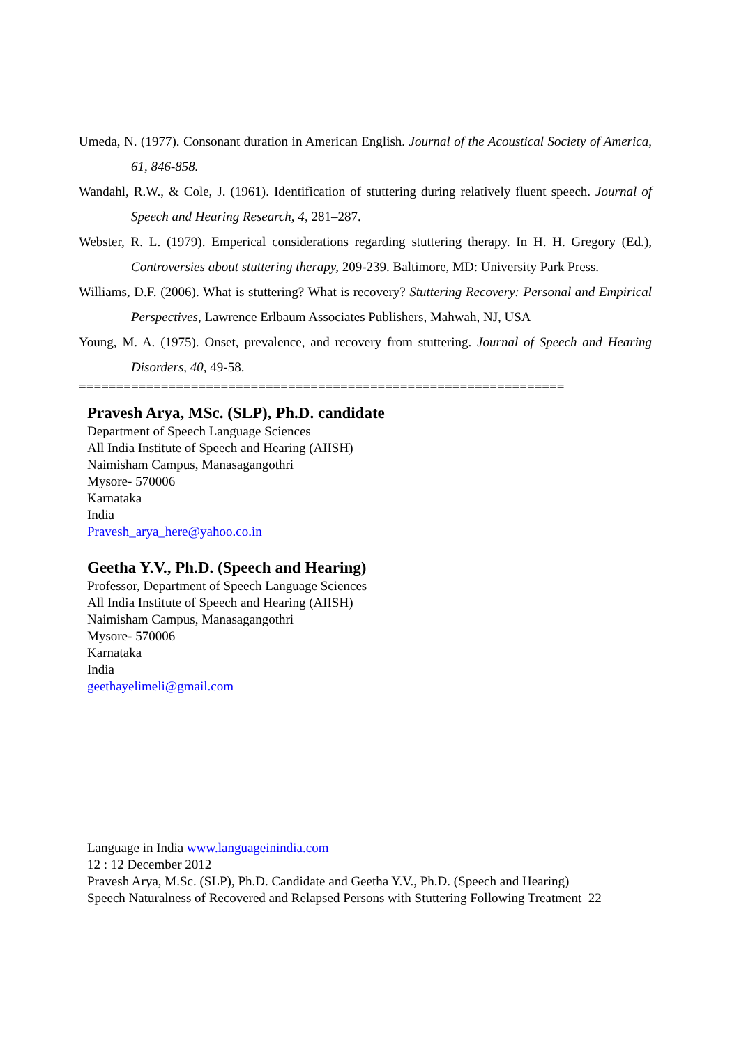Umeda, N. (1977). Consonant duration in American English. Journal of the Acoustical Society of America, 61, 846-858.
Wandahl, R.W., & Cole, J. (1961). Identification of stuttering during relatively fluent speech. Journal of Speech and Hearing Research, 4, 281–287.
Webster, R. L. (1979). Emperical considerations regarding stuttering therapy. In H. H. Gregory (Ed.), Controversies about stuttering therapy, 209-239. Baltimore, MD: University Park Press.
Williams, D.F. (2006). What is stuttering? What is recovery? Stuttering Recovery: Personal and Empirical Perspectives, Lawrence Erlbaum Associates Publishers, Mahwah, NJ, USA
Young, M. A. (1975). Onset, prevalence, and recovery from stuttering. Journal of Speech and Hearing Disorders, 40, 49-58.
=================================================================
Pravesh Arya, MSc. (SLP), Ph.D. candidate
Department of Speech Language Sciences
All India Institute of Speech and Hearing (AIISH)
Naimisham Campus, Manasagangothri
Mysore- 570006
Karnataka
India
Pravesh_arya_here@yahoo.co.in
Geetha Y.V., Ph.D. (Speech and Hearing)
Professor, Department of Speech Language Sciences
All India Institute of Speech and Hearing (AIISH)
Naimisham Campus, Manasagangothri
Mysore- 570006
Karnataka
India
geethayelimeli@gmail.com
Language in India www.languageinindia.com
12 : 12 December 2012
Pravesh Arya, M.Sc. (SLP), Ph.D. Candidate and Geetha Y.V., Ph.D. (Speech and Hearing)
Speech Naturalness of Recovered and Relapsed Persons with Stuttering Following Treatment 22